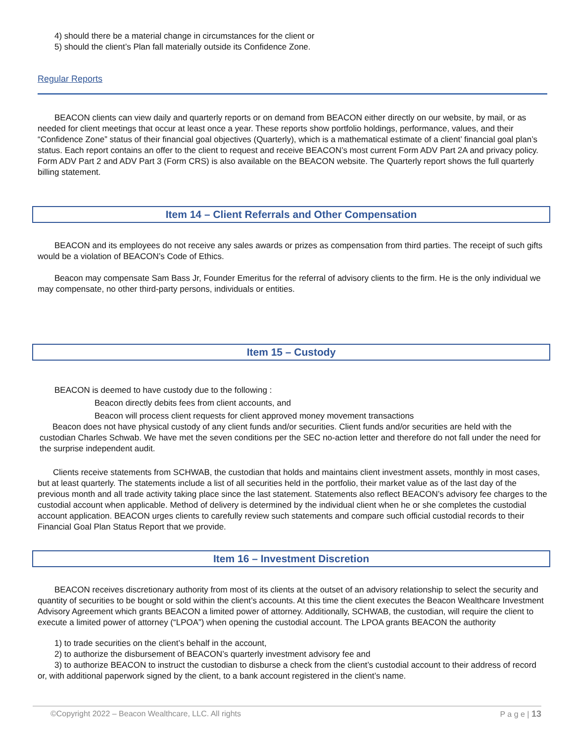4) should there be a material change in circumstances for the client or
5) should the client’s Plan fall materially outside its Confidence Zone.
Regular Reports
BEACON clients can view daily and quarterly reports or on demand from BEACON either directly on our website, by mail, or as needed for client meetings that occur at least once a year. These reports show portfolio holdings, performance, values, and their “Confidence Zone” status of their financial goal objectives (Quarterly), which is a mathematical estimate of a client’ financial goal plan’s status. Each report contains an offer to the client to request and receive BEACON’s most current Form ADV Part 2A and privacy policy. Form ADV Part 2 and ADV Part 3 (Form CRS) is also available on the BEACON website. The Quarterly report shows the full quarterly billing statement.
Item 14 – Client Referrals and Other Compensation
BEACON and its employees do not receive any sales awards or prizes as compensation from third parties. The receipt of such gifts would be a violation of BEACON’s Code of Ethics.
Beacon may compensate Sam Bass Jr, Founder Emeritus for the referral of advisory clients to the firm. He is the only individual we may compensate, no other third-party persons, individuals or entities.
Item 15 – Custody
BEACON is deemed to have custody due to the following :
Beacon directly debits fees from client accounts, and
Beacon will process client requests for client approved money movement transactions
Beacon does not have physical custody of any client funds and/or securities. Client funds and/or securities are held with the custodian Charles Schwab. We have met the seven conditions per the SEC no-action letter and therefore do not fall under the need for the surprise independent audit.
Clients receive statements from SCHWAB, the custodian that holds and maintains client investment assets, monthly in most cases, but at least quarterly. The statements include a list of all securities held in the portfolio, their market value as of the last day of the previous month and all trade activity taking place since the last statement. Statements also reflect BEACON’s advisory fee charges to the custodial account when applicable. Method of delivery is determined by the individual client when he or she completes the custodial account application. BEACON urges clients to carefully review such statements and compare such official custodial records to their Financial Goal Plan Status Report that we provide.
Item 16 – Investment Discretion
BEACON receives discretionary authority from most of its clients at the outset of an advisory relationship to select the security and quantity of securities to be bought or sold within the client’s accounts. At this time the client executes the Beacon Wealthcare Investment Advisory Agreement which grants BEACON a limited power of attorney. Additionally, SCHWAB, the custodian, will require the client to execute a limited power of attorney (“LPOA”) when opening the custodial account. The LPOA grants BEACON the authority
1) to trade securities on the client’s behalf in the account,
2) to authorize the disbursement of BEACON’s quarterly investment advisory fee and
3) to authorize BEACON to instruct the custodian to disburse a check from the client’s custodial account to their address of record or, with additional paperwork signed by the client, to a bank account registered in the client’s name.
©Copyright 2022 – Beacon Wealthcare, LLC. All rights P a g e | 13